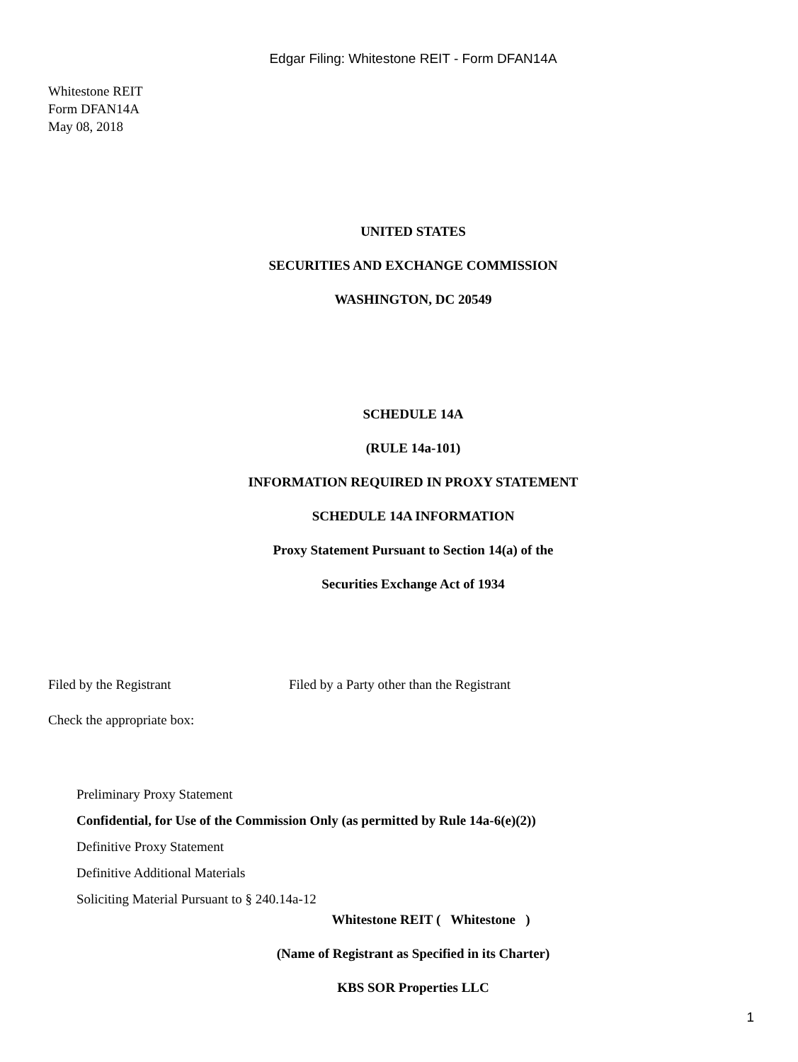Edgar Filing: Whitestone REIT - Form DFAN14A
Whitestone REIT
Form DFAN14A
May 08, 2018
UNITED STATES
SECURITIES AND EXCHANGE COMMISSION
WASHINGTON, DC 20549
SCHEDULE 14A
(RULE 14a-101)
INFORMATION REQUIRED IN PROXY STATEMENT
SCHEDULE 14A INFORMATION
Proxy Statement Pursuant to Section 14(a) of the
Securities Exchange Act of 1934
Filed by the Registrant Filed by a Party other than the Registrant
Check the appropriate box:
Preliminary Proxy Statement
Confidential, for Use of the Commission Only (as permitted by Rule 14a-6(e)(2))
Definitive Proxy Statement
Definitive Additional Materials
Soliciting Material Pursuant to § 240.14a-12
Whitestone REIT ( Whitestone )
(Name of Registrant as Specified in its Charter)
KBS SOR Properties LLC
1